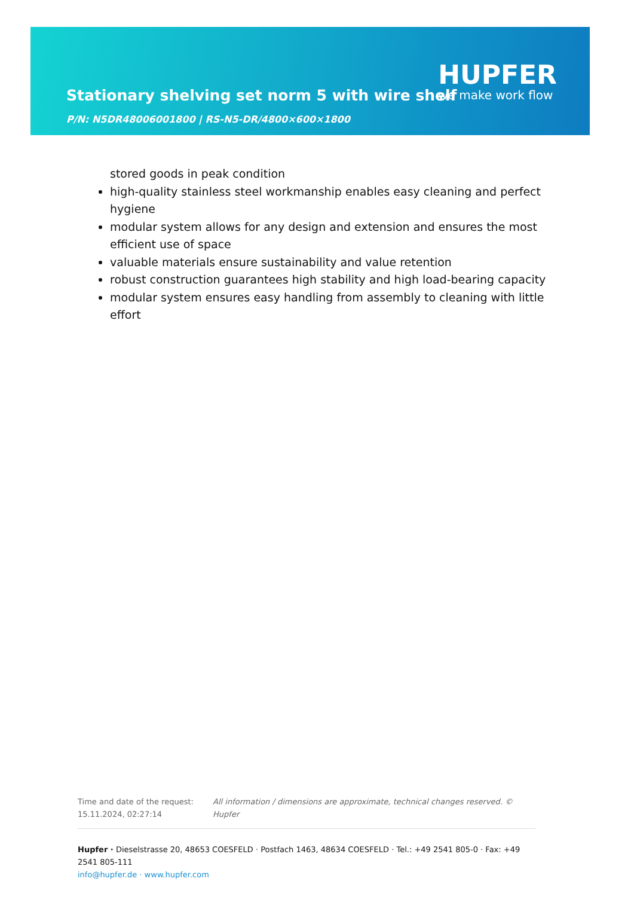Stationary shelving set norm 5 with wire shelf
P/N: N5DR48006001800 | RS-N5-DR/4800×600×1800
HUPFER
we make work flow
stored goods in peak condition
high-quality stainless steel workmanship enables easy cleaning and perfect hygiene
modular system allows for any design and extension and ensures the most efficient use of space
valuable materials ensure sustainability and value retention
robust construction guarantees high stability and high load-bearing capacity
modular system ensures easy handling from assembly to cleaning with little effort
Time and date of the request:
15.11.2024, 02:27:14
All information / dimensions are approximate, technical changes reserved. © Hupfer
Hupfer · Dieselstrasse 20, 48653 COESFELD · Postfach 1463, 48634 COESFELD · Tel.: +49 2541 805-0 · Fax: +49 2541 805-111
info@hupfer.de · www.hupfer.com